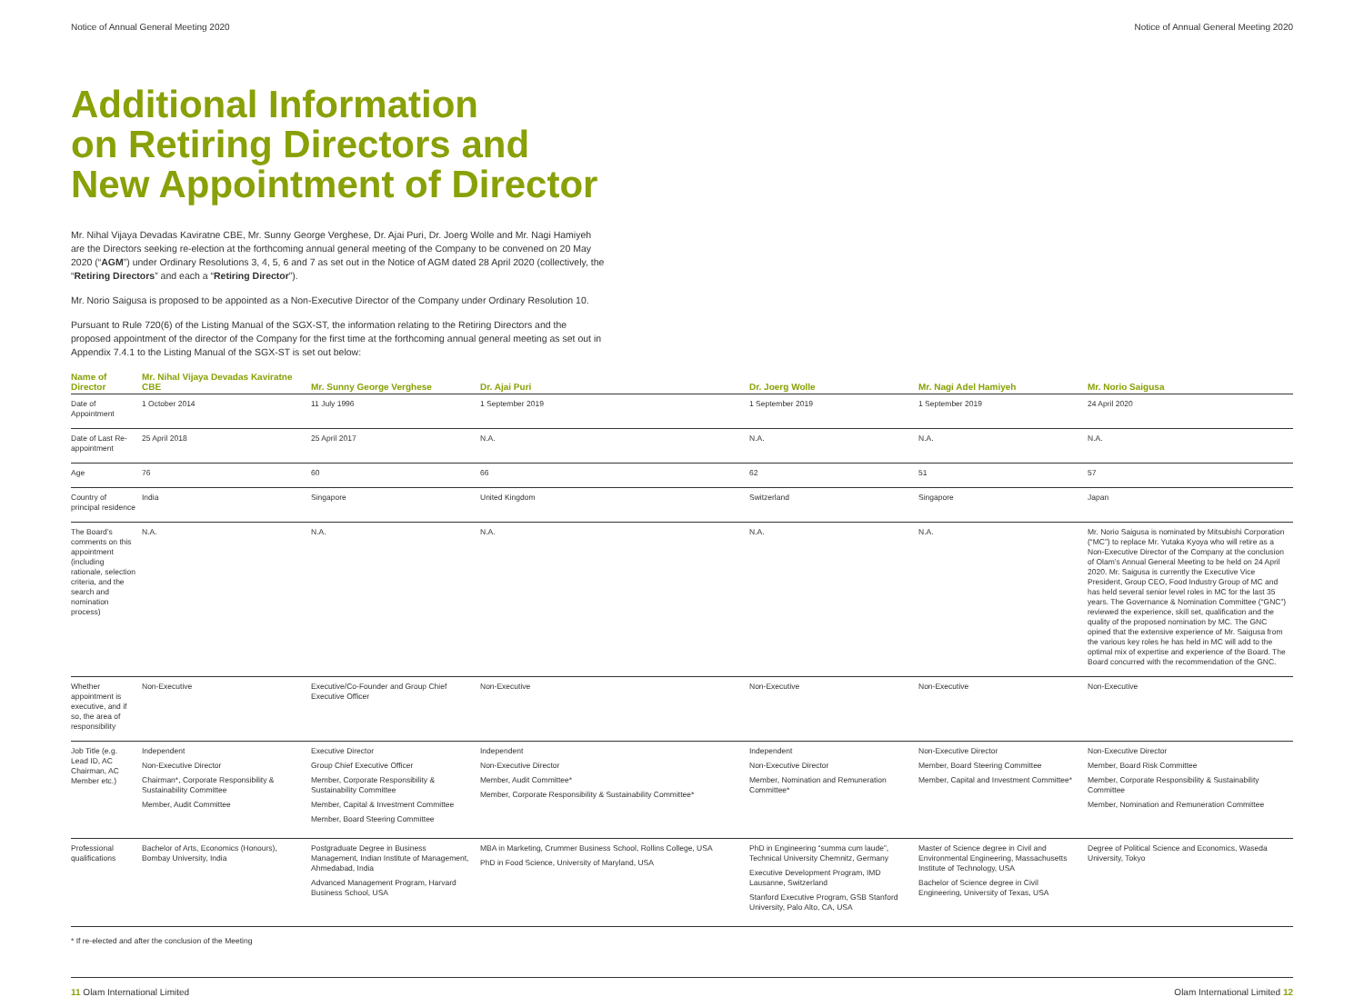Notice of Annual General Meeting 2020 Notice of Annual General Meeting 2020
Additional Information
on Retiring Directors and
New Appointment of Director
Mr. Nihal Vijaya Devadas Kaviratne CBE, Mr. Sunny George Verghese, Dr. Ajai Puri, Dr. Joerg Wolle and Mr. Nagi Hamiyeh are the Directors seeking re-election at the forthcoming annual general meeting of the Company to be convened on 20 May 2020 (“AGM”) under Ordinary Resolutions 3, 4, 5, 6 and 7 as set out in the Notice of AGM dated 28 April 2020 (collectively, the “Retiring Directors” and each a “Retiring Director”).
Mr. Norio Saigusa is proposed to be appointed as a Non-Executive Director of the Company under Ordinary Resolution 10.
Pursuant to Rule 720(6) of the Listing Manual of the SGX-ST, the information relating to the Retiring Directors and the proposed appointment of the director of the Company for the first time at the forthcoming annual general meeting as set out in Appendix 7.4.1 to the Listing Manual of the SGX-ST is set out below:
| Name of Director | Mr. Nihal Vijaya Devadas Kaviratne CBE | Mr. Sunny George Verghese | Dr. Ajai Puri | Dr. Joerg Wolle | Mr. Nagi Adel Hamiyeh | Mr. Norio Saigusa |
| --- | --- | --- | --- | --- | --- | --- |
| Date of Appointment | 1 October 2014 | 11 July 1996 | 1 September 2019 | 1 September 2019 | 1 September 2019 | 24 April 2020 |
| Date of Last Re-appointment | 25 April 2018 | 25 April 2017 | N.A. | N.A. | N.A. | N.A. |
| Age | 76 | 60 | 66 | 62 | 51 | 57 |
| Country of principal residence | India | Singapore | United Kingdom | Switzerland | Singapore | Japan |
| The Board’s comments on this appointment (including rationale, selection criteria, and the search and nomination process) | N.A. | N.A. | N.A. | N.A. | N.A. | Mr. Norio Saigusa is nominated by Mitsubishi Corporation (“MC”) to replace Mr. Yutaka Kyoya who will retire as a Non-Executive Director of the Company at the conclusion of Olam’s Annual General Meeting to be held on 24 April 2020. Mr. Saigusa is currently the Executive Vice President, Group CEO, Food Industry Group of MC and has held several senior level roles in MC for the last 35 years. The Governance & Nomination Committee (“GNC”) reviewed the experience, skill set, qualification and the quality of the proposed nomination by MC. The GNC opined that the extensive experience of Mr. Saigusa from the various key roles he has held in MC will add to the optimal mix of expertise and experience of the Board. The Board concurred with the recommendation of the GNC. |
| Whether appointment is executive, and if so, the area of responsibility | Non-Executive | Executive/Co-Founder and Group Chief Executive Officer | Non-Executive | Non-Executive | Non-Executive | Non-Executive |
| Job Title (e.g. Lead ID, AC Chairman, AC Member etc.) | Independent Non-Executive Director Chairman*, Corporate Responsibility & Sustainability Committee Member, Audit Committee | Executive Director Group Chief Executive Officer Member, Corporate Responsibility & Sustainability Committee Member, Capital & Investment Committee Member, Board Steering Committee | Independent Non-Executive Director Member, Audit Committee* Member, Corporate Responsibility & Sustainability Committee* | Independent Non-Executive Director Member, Nomination and Remuneration Committee* | Non-Executive Director Member, Board Steering Committee Member, Capital and Investment Committee* | Non-Executive Director Member, Board Risk Committee Member, Corporate Responsibility & Sustainability Committee Member, Nomination and Remuneration Committee |
| Professional qualifications | Bachelor of Arts, Economics (Honours), Bombay University, India | Postgraduate Degree in Business Management, Indian Institute of Management, Ahmedabad, India Advanced Management Program, Harvard Business School, USA | MBA in Marketing, Crummer Business School, Rollins College, USA PhD in Food Science, University of Maryland, USA | PhD in Engineering “summa cum laude”, Technical University Chemnitz, Germany Executive Development Program, IMD Lausanne, Switzerland Stanford Executive Program, GSB Stanford University, Palo Alto, CA, USA | Master of Science degree in Civil and Environmental Engineering, Massachusetts Institute of Technology, USA Bachelor of Science degree in Civil Engineering, University of Texas, USA | Degree of Political Science and Economics, Waseda University, Tokyo |
* If re-elected and after the conclusion of the Meeting
11 Olam International Limited Olam International Limited 12